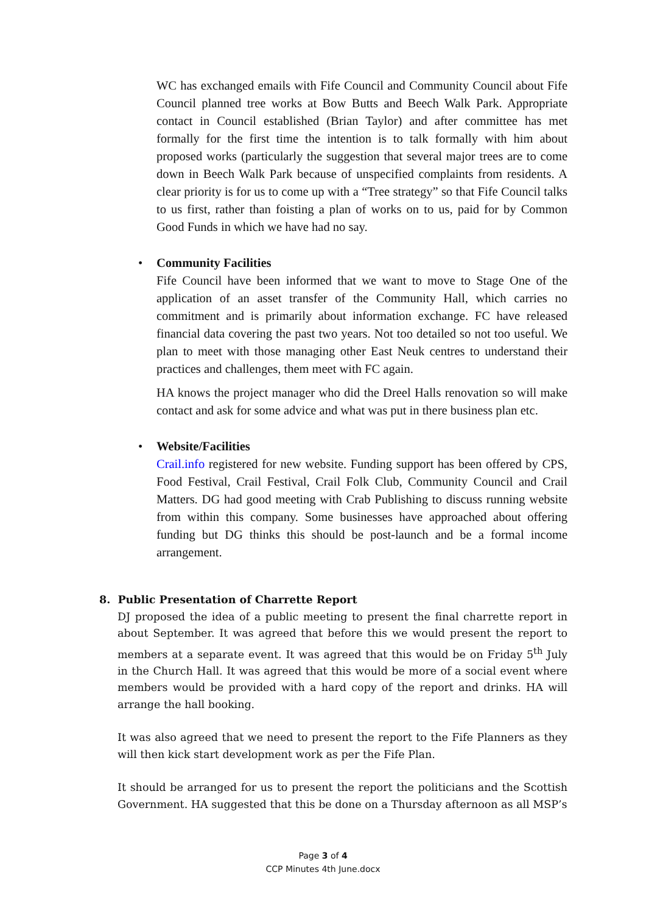WC has exchanged emails with Fife Council and Community Council about Fife Council planned tree works at Bow Butts and Beech Walk Park. Appropriate contact in Council established (Brian Taylor) and after committee has met formally for the first time the intention is to talk formally with him about proposed works (particularly the suggestion that several major trees are to come down in Beech Walk Park because of unspecified complaints from residents. A clear priority is for us to come up with a “Tree strategy” so that Fife Council talks to us first, rather than foisting a plan of works on to us, paid for by Common Good Funds in which we have had no say.
•
Community Facilities
Fife Council have been informed that we want to move to Stage One of the application of an asset transfer of the Community Hall, which carries no commitment and is primarily about information exchange. FC have released financial data covering the past two years. Not too detailed so not too useful. We plan to meet with those managing other East Neuk centres to understand their practices and challenges, them meet with FC again.
HA knows the project manager who did the Dreel Halls renovation so will make contact and ask for some advice and what was put in there business plan etc.
•
Website/Facilities
Crail.info registered for new website. Funding support has been offered by CPS, Food Festival, Crail Festival, Crail Folk Club, Community Council and Crail Matters. DG had good meeting with Crab Publishing to discuss running website from within this company. Some businesses have approached about offering funding but DG thinks this should be post-launch and be a formal income arrangement.
8. Public Presentation of Charrette Report
DJ proposed the idea of a public meeting to present the final charrette report in about September. It was agreed that before this we would present the report to members at a separate event. It was agreed that this would be on Friday 5<sup>th</sup> July in the Church Hall. It was agreed that this would be more of a social event where members would be provided with a hard copy of the report and drinks. HA will arrange the hall booking.
It was also agreed that we need to present the report to the Fife Planners as they will then kick start development work as per the Fife Plan.
It should be arranged for us to present the report the politicians and the Scottish Government. HA suggested that this be done on a Thursday afternoon as all MSP’s
Page 3 of 4
CCP Minutes 4th June.docx